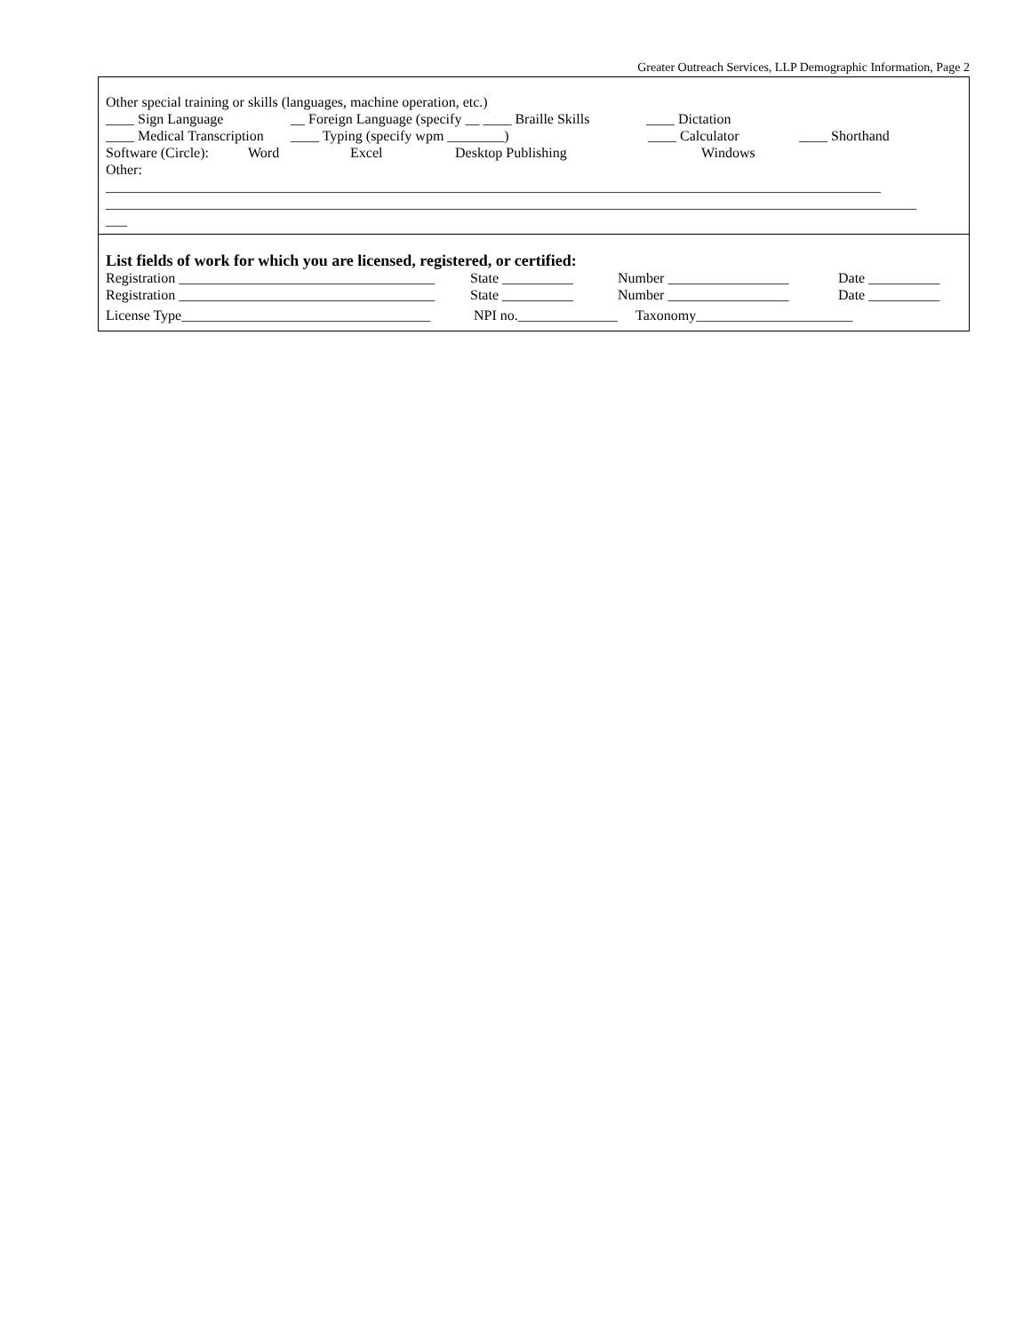Greater Outreach Services, LLP Demographic Information, Page 2
Other special training or skills (languages, machine operation, etc.)
____ Sign Language __ Foreign Language (specify __ ____ Braille Skills ____ Dictation
____ Medical Transcription ____ Typing (specify wpm ________) ____ Calculator ____ Shorthand
Software (Circle): Word Excel Desktop Publishing Windows
Other:
_____________________________________________________________________________________________________________
__________________________________________________________________________________________________________________
___
List fields of work for which you are licensed, registered, or certified:
Registration ____________________________________ State __________ Number _________________ Date __________
Registration ____________________________________ State __________ Number _________________ Date __________
License Type___________________________________ NPI no.______________ Taxonomy______________________